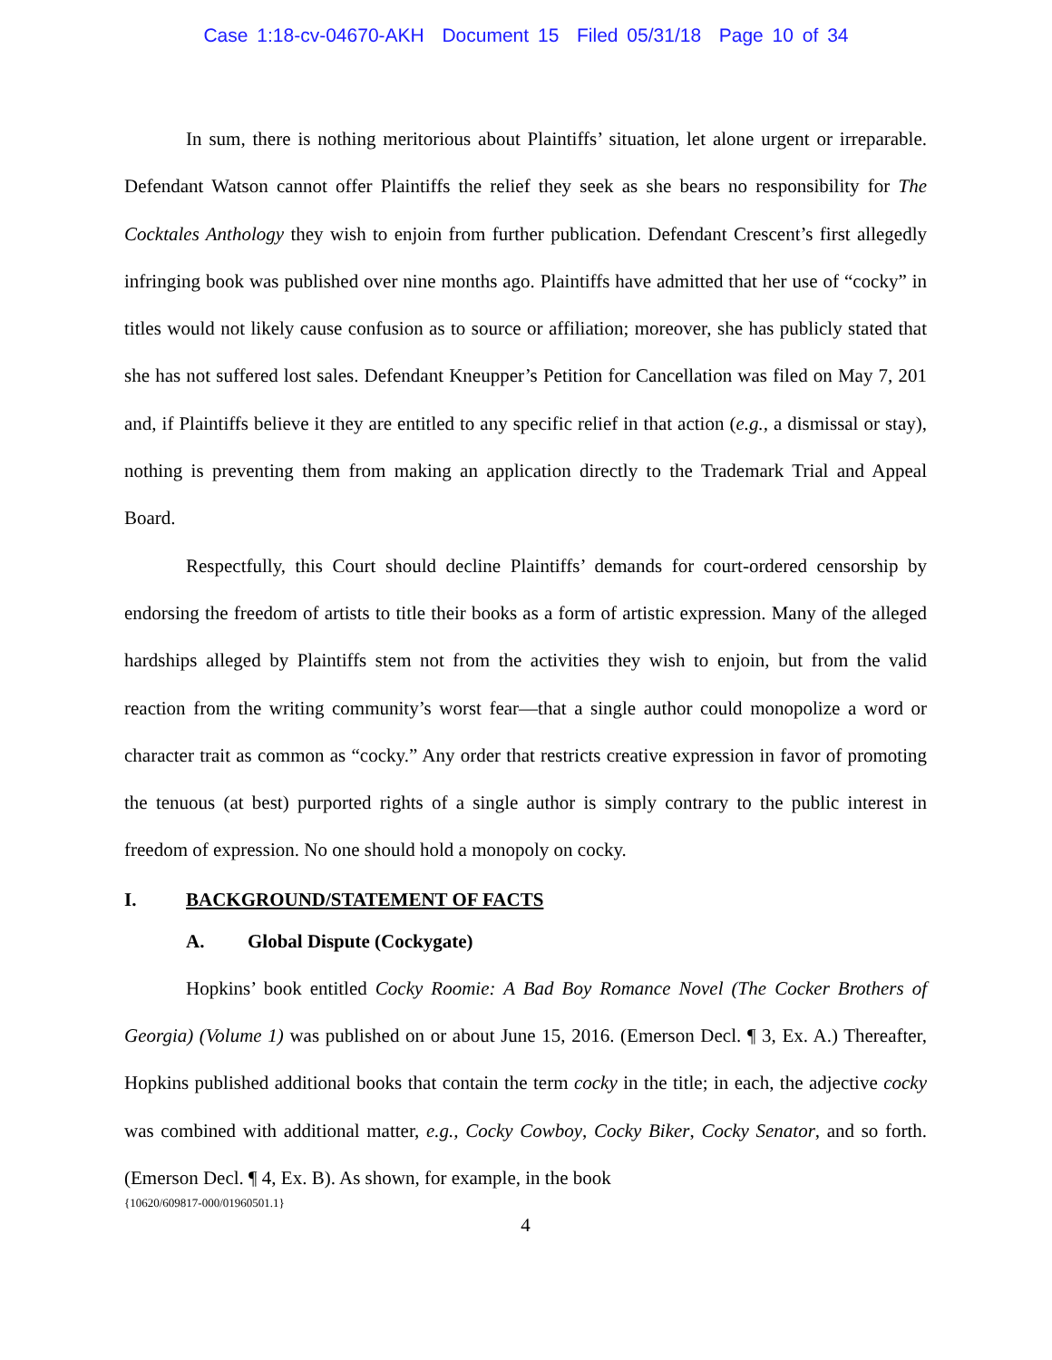Case 1:18-cv-04670-AKH Document 15 Filed 05/31/18 Page 10 of 34
In sum, there is nothing meritorious about Plaintiffs’ situation, let alone urgent or irreparable. Defendant Watson cannot offer Plaintiffs the relief they seek as she bears no responsibility for The Cocktales Anthology they wish to enjoin from further publication. Defendant Crescent’s first allegedly infringing book was published over nine months ago. Plaintiffs have admitted that her use of “cocky” in titles would not likely cause confusion as to source or affiliation; moreover, she has publicly stated that she has not suffered lost sales. Defendant Kneupper’s Petition for Cancellation was filed on May 7, 201 and, if Plaintiffs believe it they are entitled to any specific relief in that action (e.g., a dismissal or stay), nothing is preventing them from making an application directly to the Trademark Trial and Appeal Board.
Respectfully, this Court should decline Plaintiffs’ demands for court-ordered censorship by endorsing the freedom of artists to title their books as a form of artistic expression. Many of the alleged hardships alleged by Plaintiffs stem not from the activities they wish to enjoin, but from the valid reaction from the writing community’s worst fear—that a single author could monopolize a word or character trait as common as “cocky.” Any order that restricts creative expression in favor of promoting the tenuous (at best) purported rights of a single author is simply contrary to the public interest in freedom of expression. No one should hold a monopoly on cocky.
I. BACKGROUND/STATEMENT OF FACTS
A. Global Dispute (Cockygate)
Hopkins’ book entitled Cocky Roomie: A Bad Boy Romance Novel (The Cocker Brothers of Georgia) (Volume 1) was published on or about June 15, 2016. (Emerson Decl. ¶ 3, Ex. A.) Thereafter, Hopkins published additional books that contain the term cocky in the title; in each, the adjective cocky was combined with additional matter, e.g., Cocky Cowboy, Cocky Biker, Cocky Senator, and so forth. (Emerson Decl. ¶ 4, Ex. B). As shown, for example, in the book
{10620/609817-000/01960501.1}
4